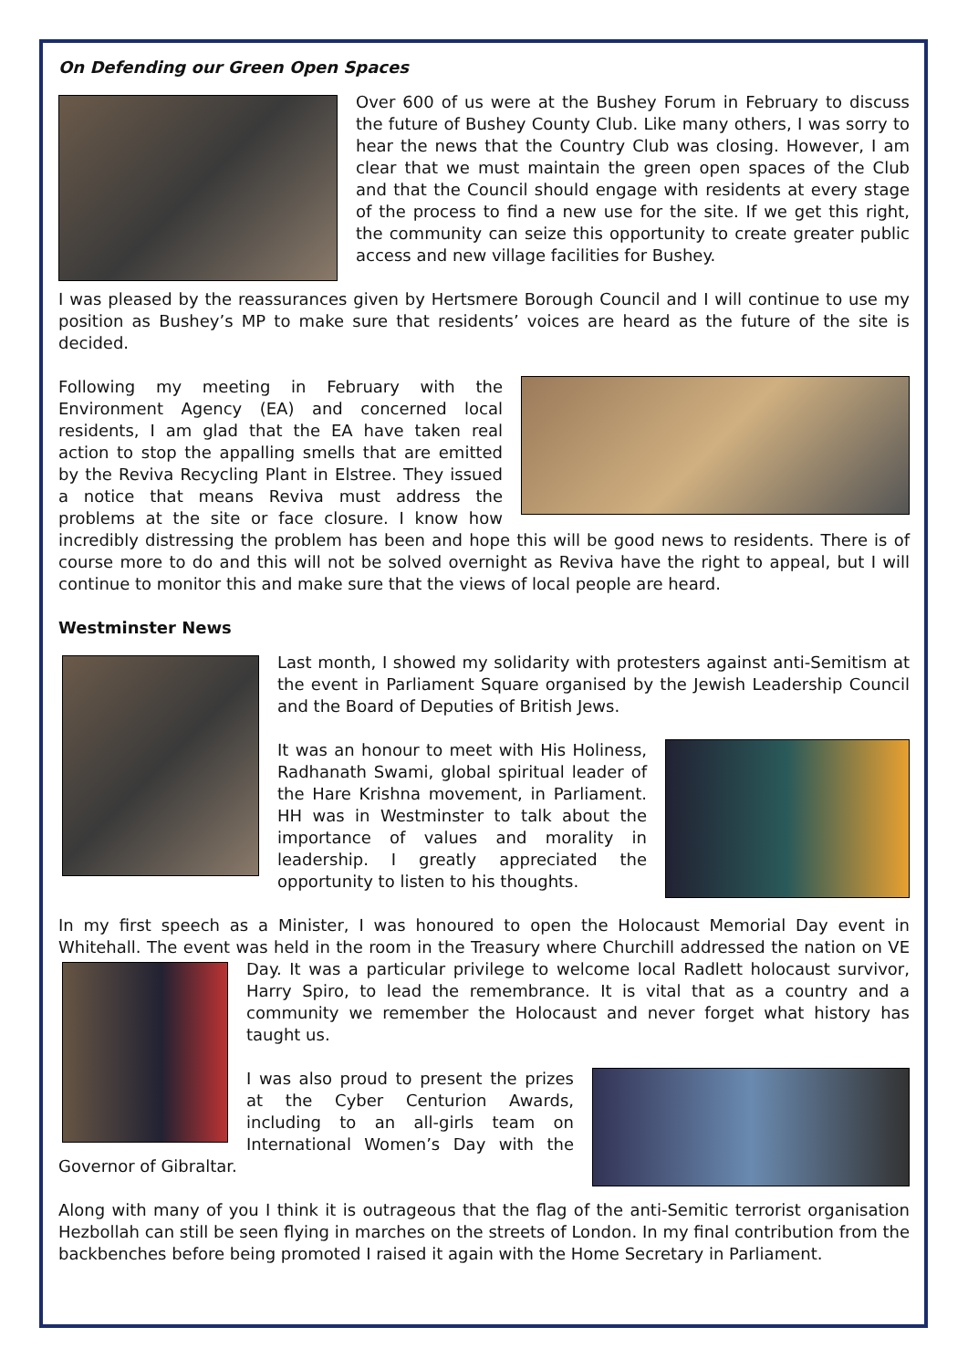On Defending our Green Open Spaces
Over 600 of us were at the Bushey Forum in February to discuss the future of Bushey County Club. Like many others, I was sorry to hear the news that the Country Club was closing. However, I am clear that we must maintain the green open spaces of the Club and that the Council should engage with residents at every stage of the process to find a new use for the site. If we get this right, the community can seize this opportunity to create greater public access and new village facilities for Bushey.
I was pleased by the reassurances given by Hertsmere Borough Council and I will continue to use my position as Bushey’s MP to make sure that residents’ voices are heard as the future of the site is decided.
Following my meeting in February with the Environment Agency (EA) and concerned local residents, I am glad that the EA have taken real action to stop the appalling smells that are emitted by the Reviva Recycling Plant in Elstree. They issued a notice that means Reviva must address the problems at the site or face closure. I know how incredibly distressing the problem has been and hope this will be good news to residents. There is of course more to do and this will not be solved overnight as Reviva have the right to appeal, but I will continue to monitor this and make sure that the views of local people are heard.
Westminster News
Last month, I showed my solidarity with protesters against anti-Semitism at the event in Parliament Square organised by the Jewish Leadership Council and the Board of Deputies of British Jews.
It was an honour to meet with His Holiness, Radhanath Swami, global spiritual leader of the Hare Krishna movement, in Parliament. HH was in Westminster to talk about the importance of values and morality in leadership. I greatly appreciated the opportunity to listen to his thoughts.
In my first speech as a Minister, I was honoured to open the Holocaust Memorial Day event in Whitehall. The event was held in the room in the Treasury where Churchill addressed the nation on VE Day. It was a particular privilege to welcome local Radlett holocaust survivor, Harry Spiro, to lead the remembrance. It is vital that as a country and a community we remember the Holocaust and never forget what history has taught us.
I was also proud to present the prizes at the Cyber Centurion Awards, including to an all-girls team on International Women’s Day with the Governor of Gibraltar.
Along with many of you I think it is outrageous that the flag of the anti-Semitic terrorist organisation Hezbollah can still be seen flying in marches on the streets of London. In my final contribution from the backbenches before being promoted I raised it again with the Home Secretary in Parliament.